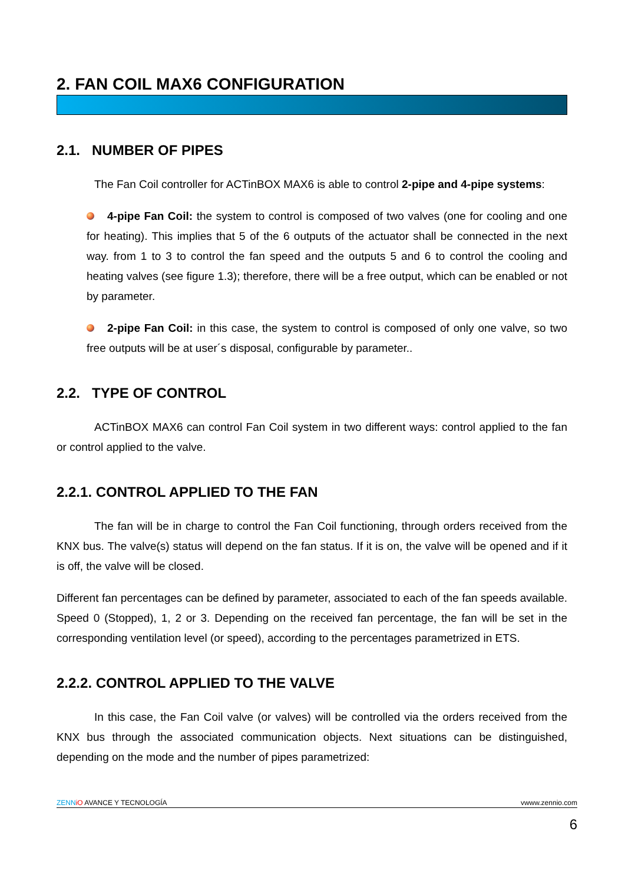2. FAN COIL MAX6 CONFIGURATION
2.1. NUMBER OF PIPES
The Fan Coil controller for ACTinBOX MAX6 is able to control 2-pipe and 4-pipe systems:
4-pipe Fan Coil: the system to control is composed of two valves (one for cooling and one for heating). This implies that 5 of the 6 outputs of the actuator shall be connected in the next way. from 1 to 3 to control the fan speed and the outputs 5 and 6 to control the cooling and heating valves (see figure 1.3); therefore, there will be a free output, which can be enabled or not by parameter.
2-pipe Fan Coil: in this case, the system to control is composed of only one valve, so two free outputs will be at user´s disposal, configurable by parameter..
2.2. TYPE OF CONTROL
ACTinBOX MAX6 can control Fan Coil system in two different ways: control applied to the fan or control applied to the valve.
2.2.1. CONTROL APPLIED TO THE FAN
The fan will be in charge to control the Fan Coil functioning, through orders received from the KNX bus. The valve(s) status will depend on the fan status. If it is on, the valve will be opened and if it is off, the valve will be closed.
Different fan percentages can be defined by parameter, associated to each of the fan speeds available. Speed 0 (Stopped), 1, 2 or 3. Depending on the received fan percentage, the fan will be set in the corresponding ventilation level (or speed), according to the percentages parametrized in ETS.
2.2.2. CONTROL APPLIED TO THE VALVE
In this case, the Fan Coil valve (or valves) will be controlled via the orders received from the KNX bus through the associated communication objects. Next situations can be distinguished, depending on the mode and the number of pipes parametrized:
ZENN iO AVANCE Y TECNOLOGÍA vwww.zennio.com
6